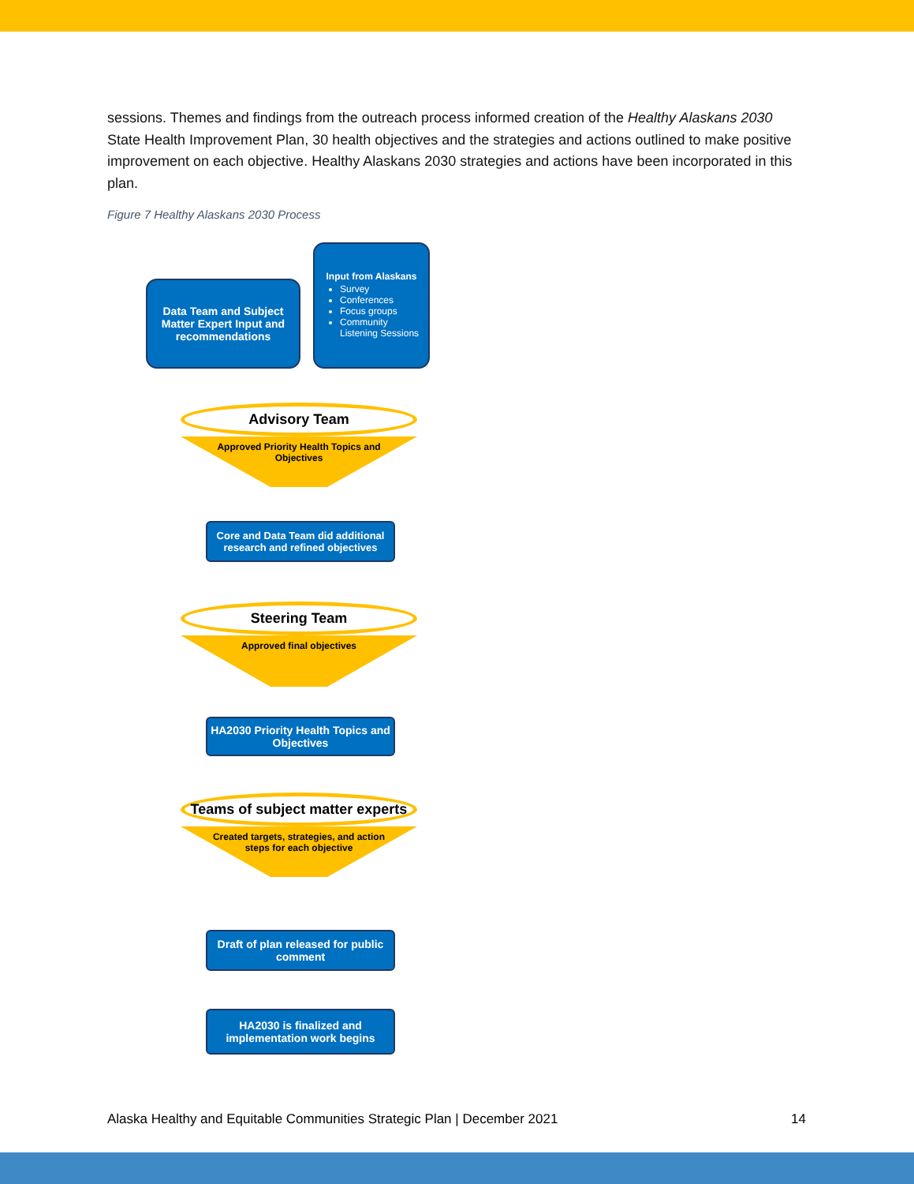sessions. Themes and findings from the outreach process informed creation of the Healthy Alaskans 2030 State Health Improvement Plan, 30 health objectives and the strategies and actions outlined to make positive improvement on each objective. Healthy Alaskans 2030 strategies and actions have been incorporated in this plan.
Figure 7 Healthy Alaskans 2030 Process
Data Team and Subject Matter Expert Input and recommendations
Input from Alaskans
Survey
Conferences
Focus groups
Community Listening Sessions
Advisory Team
Approved Priority Health Topics and Objectives
Core and Data Team did additional research and refined objectives
Steering Team
Approved final objectives
HA2030 Priority Health Topics and Objectives
Teams of subject matter experts
Created targets, strategies, and action steps for each objective
Draft of plan released for public comment
HA2030 is finalized and implementation work begins
Alaska Healthy and Equitable Communities Strategic Plan | December 2021 14